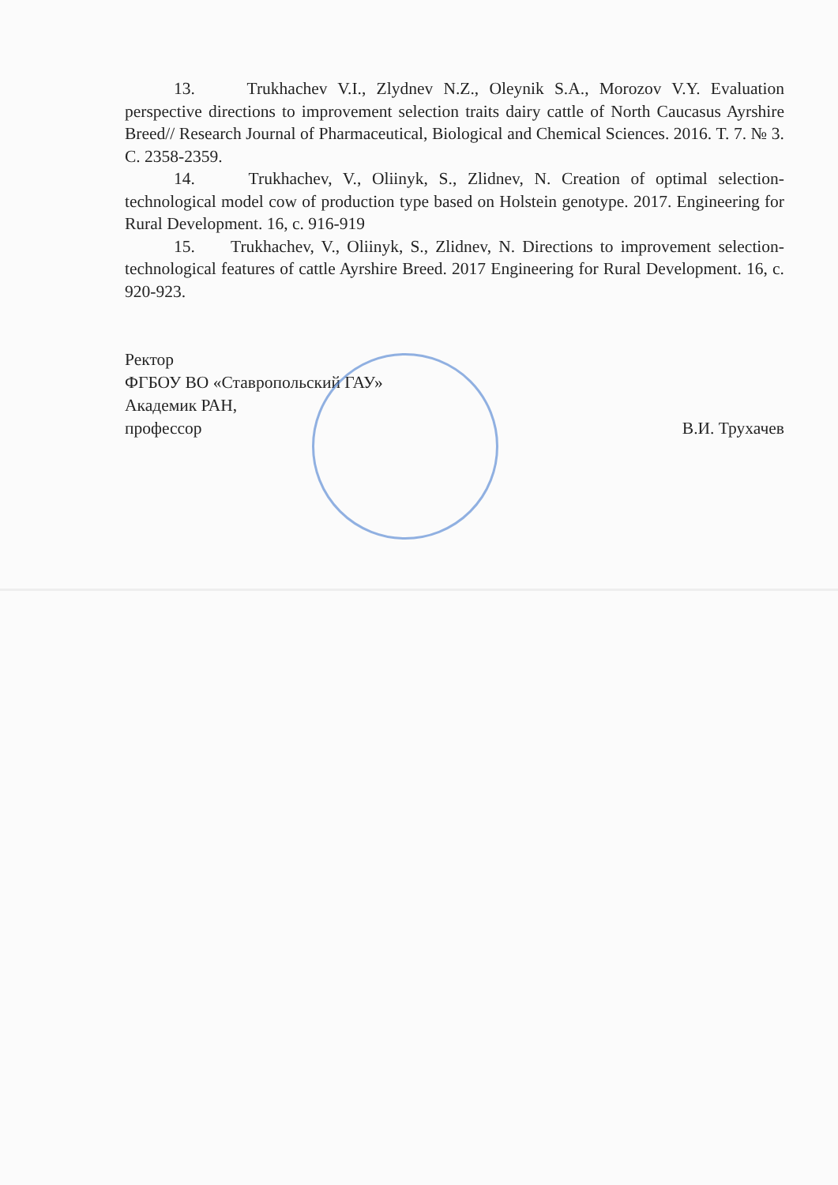13. Trukhachev V.I., Zlydnev N.Z., Oleynik S.A., Morozov V.Y. Evaluation perspective directions to improvement selection traits dairy cattle of North Caucasus Ayrshire Breed// Research Journal of Pharmaceutical, Biological and Chemical Sciences. 2016. T. 7. № 3. C. 2358-2359.
14. Trukhachev, V., Oliinyk, S., Zlidnev, N. Creation of optimal selection-technological model cow of production type based on Holstein genotype. 2017. Engineering for Rural Development. 16, c. 916-919
15. Trukhachev, V., Oliinyk, S., Zlidnev, N. Directions to improvement selection-technological features of cattle Ayrshire Breed. 2017 Engineering for Rural Development. 16, c. 920-923.
Ректор
ФГБОУ ВО «Ставропольский ГАУ»
Академик РАН,
профессор
В.И. Трухачев